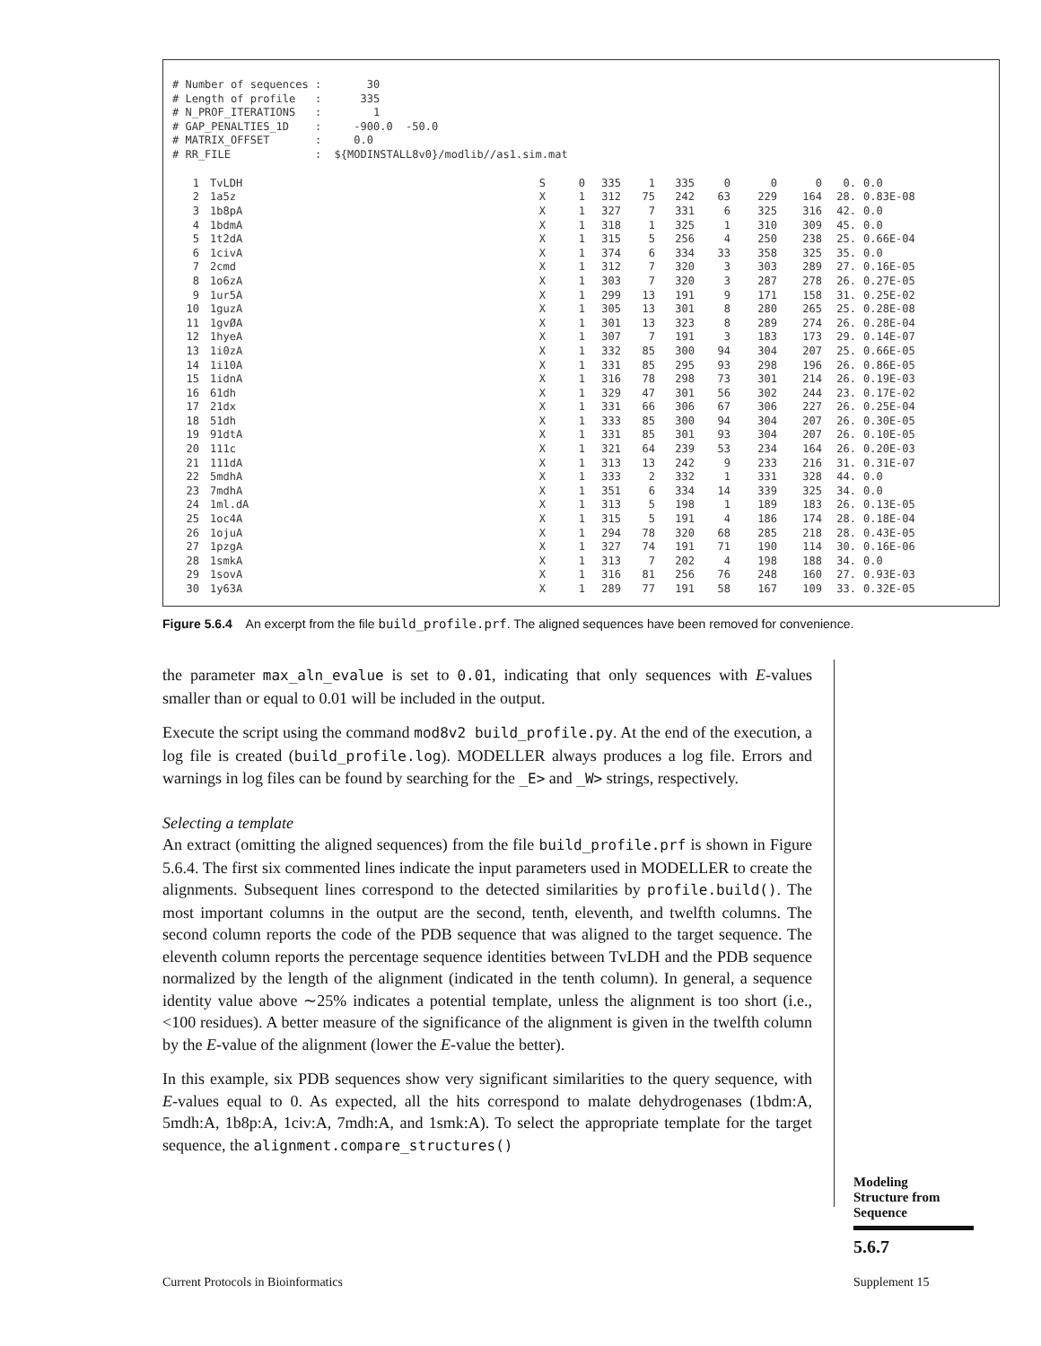# Number of sequences : 30 # Length of profile : 335 # N_PROF_ITERATIONS : 1 # GAP_PENALTIES_1D : -900.0 -50.0 # MATRIX_OFFSET : 0.0 # RR_FILE : ${MODINSTALL8v0}/modlib//as1.sim.mat
| 1 | TvLDH | S | 0 | 335 | 1 | 335 | 0 | 0 | 0 | 0. | 0.0 |
| 2 | 1a5z | X | 1 | 312 | 75 | 242 | 63 | 229 | 164 | 28. | 0.83E-08 |
| 3 | 1b8pA | X | 1 | 327 | 7 | 331 | 6 | 325 | 316 | 42. | 0.0 |
| 4 | 1bdmA | X | 1 | 318 | 1 | 325 | 1 | 310 | 309 | 45. | 0.0 |
| 5 | 1t2dA | X | 1 | 315 | 5 | 256 | 4 | 250 | 238 | 25. | 0.66E-04 |
| 6 | 1civA | X | 1 | 374 | 6 | 334 | 33 | 358 | 325 | 35. | 0.0 |
| 7 | 2cmd | X | 1 | 312 | 7 | 320 | 3 | 303 | 289 | 27. | 0.16E-05 |
| 8 | 1o6zA | X | 1 | 303 | 7 | 320 | 3 | 287 | 278 | 26. | 0.27E-05 |
| 9 | 1ur5A | X | 1 | 299 | 13 | 191 | 9 | 171 | 158 | 31. | 0.25E-02 |
| 10 | 1guzA | X | 1 | 305 | 13 | 301 | 8 | 280 | 265 | 25. | 0.28E-08 |
| 11 | 1gvØA | X | 1 | 301 | 13 | 323 | 8 | 289 | 274 | 26. | 0.28E-04 |
| 12 | 1hyeA | X | 1 | 307 | 7 | 191 | 3 | 183 | 173 | 29. | 0.14E-07 |
| 13 | 1i0zA | X | 1 | 332 | 85 | 300 | 94 | 304 | 207 | 25. | 0.66E-05 |
| 14 | 1i10A | X | 1 | 331 | 85 | 295 | 93 | 298 | 196 | 26. | 0.86E-05 |
| 15 | 1idnA | X | 1 | 316 | 78 | 298 | 73 | 301 | 214 | 26. | 0.19E-03 |
| 16 | 61dh | X | 1 | 329 | 47 | 301 | 56 | 302 | 244 | 23. | 0.17E-02 |
| 17 | 21dx | X | 1 | 331 | 66 | 306 | 67 | 306 | 227 | 26. | 0.25E-04 |
| 18 | 51dh | X | 1 | 333 | 85 | 300 | 94 | 304 | 207 | 26. | 0.30E-05 |
| 19 | 91dtA | X | 1 | 331 | 85 | 301 | 93 | 304 | 207 | 26. | 0.10E-05 |
| 20 | 111c | X | 1 | 321 | 64 | 239 | 53 | 234 | 164 | 26. | 0.20E-03 |
| 21 | 111dA | X | 1 | 313 | 13 | 242 | 9 | 233 | 216 | 31. | 0.31E-07 |
| 22 | 5mdhA | X | 1 | 333 | 2 | 332 | 1 | 331 | 328 | 44. | 0.0 |
| 23 | 7mdhA | X | 1 | 351 | 6 | 334 | 14 | 339 | 325 | 34. | 0.0 |
| 24 | 1ml.dA | X | 1 | 313 | 5 | 198 | 1 | 189 | 183 | 26. | 0.13E-05 |
| 25 | 1oc4A | X | 1 | 315 | 5 | 191 | 4 | 186 | 174 | 28. | 0.18E-04 |
| 26 | 1ojuA | X | 1 | 294 | 78 | 320 | 68 | 285 | 218 | 28. | 0.43E-05 |
| 27 | 1pzgA | X | 1 | 327 | 74 | 191 | 71 | 190 | 114 | 30. | 0.16E-06 |
| 28 | 1smkA | X | 1 | 313 | 7 | 202 | 4 | 198 | 188 | 34. | 0.0 |
| 29 | 1sovA | X | 1 | 316 | 81 | 256 | 76 | 248 | 160 | 27. | 0.93E-03 |
| 30 | 1y63A | X | 1 | 289 | 77 | 191 | 58 | 167 | 109 | 33. | 0.32E-05 |
Figure 5.6.4 An excerpt from the file build_profile.prf. The aligned sequences have been removed for convenience.
the parameter max_aln_evalue is set to 0.01, indicating that only sequences with E-values smaller than or equal to 0.01 will be included in the output.
Execute the script using the command mod8v2 build_profile.py. At the end of the execution, a log file is created (build_profile.log). MODELLER always produces a log file. Errors and warnings in log files can be found by searching for the _E> and _W> strings, respectively.
Selecting a template
An extract (omitting the aligned sequences) from the file build_profile.prf is shown in Figure 5.6.4. The first six commented lines indicate the input parameters used in MODELLER to create the alignments. Subsequent lines correspond to the detected similarities by profile.build(). The most important columns in the output are the second, tenth, eleventh, and twelfth columns. The second column reports the code of the PDB sequence that was aligned to the target sequence. The eleventh column reports the percentage sequence identities between TvLDH and the PDB sequence normalized by the length of the alignment (indicated in the tenth column). In general, a sequence identity value above ∼25% indicates a potential template, unless the alignment is too short (i.e., <100 residues). A better measure of the significance of the alignment is given in the twelfth column by the E-value of the alignment (lower the E-value the better).
In this example, six PDB sequences show very significant similarities to the query sequence, with E-values equal to 0. As expected, all the hits correspond to malate dehydrogenases (1bdm:A, 5mdh:A, 1b8p:A, 1civ:A, 7mdh:A, and 1smk:A). To select the appropriate template for the target sequence, the alignment.compare_structures()
Modeling
Structure from
Sequence
5.6.7
Current Protocols in Bioinformatics
Supplement 15